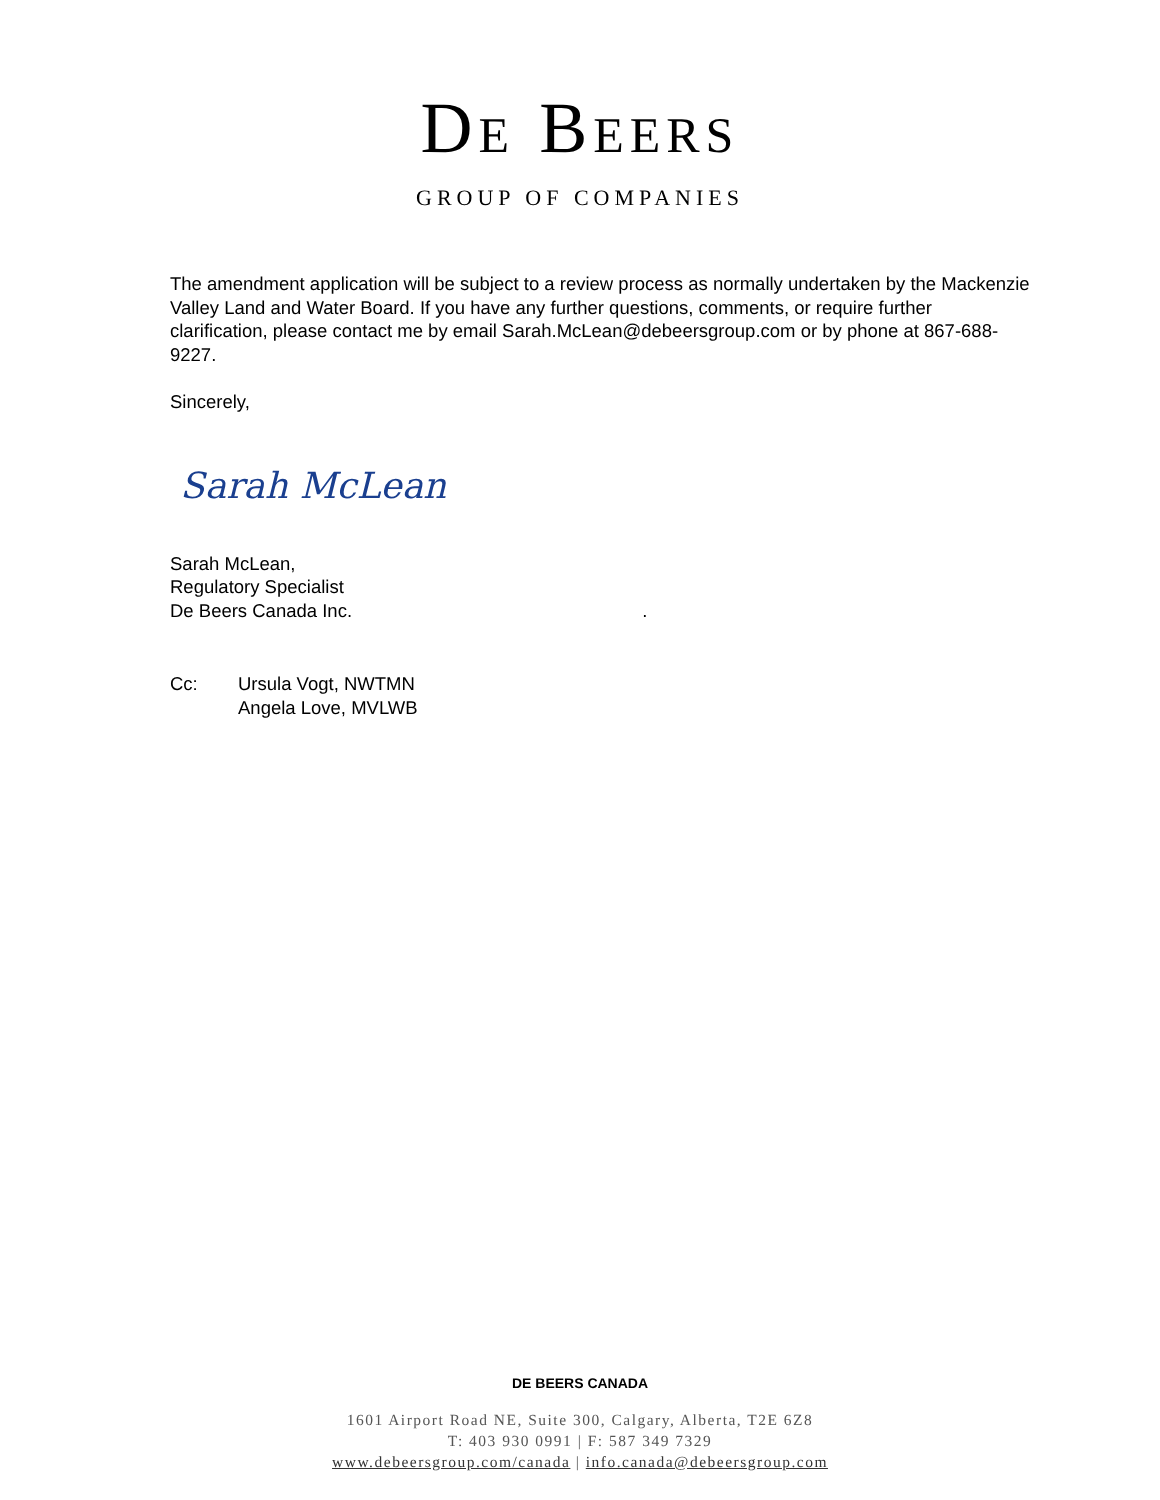DE BEERS
GROUP OF COMPANIES
The amendment application will be subject to a review process as normally undertaken by the Mackenzie Valley Land and Water Board. If you have any further questions, comments, or require further clarification, please contact me by email Sarah.McLean@debeersgroup.com or by phone at 867-688-9227.
Sincerely,
Sarah McLean
Sarah McLean,
Regulatory Specialist
De Beers Canada Inc. .
Cc: Ursula Vogt, NWTMN
Angela Love, MVLWB
DE BEERS CANADA
1601 Airport Road NE, Suite 300, Calgary, Alberta, T2E 6Z8
T: 403 930 0991 | F: 587 349 7329
www.debeersgroup.com/canada | info.canada@debeersgroup.com